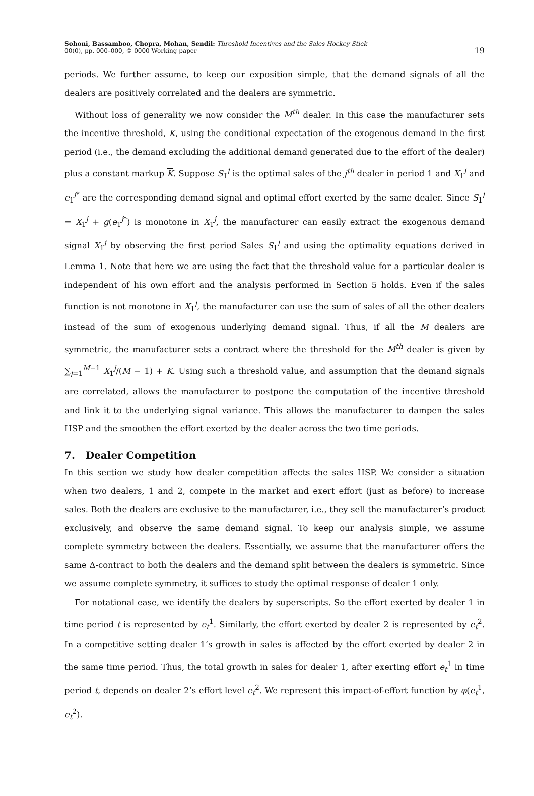Sohoni, Bassamboo, Chopra, Mohan, Sendil: Threshold Incentives and the Sales Hockey Stick
00(0), pp. 000–000, © 0000 Working paper
19
periods. We further assume, to keep our exposition simple, that the demand signals of all the dealers are positively correlated and the dealers are symmetric.
Without loss of generality we now consider the M<sup>th</sup> dealer. In this case the manufacturer sets the incentive threshold, K, using the conditional expectation of the exogenous demand in the first period (i.e., the demand excluding the additional demand generated due to the effort of the dealer) plus a constant markup K. Suppose S<sub>1</sub><sup>j</sup> is the optimal sales of the j<sup>th</sup> dealer in period 1 and X<sub>1</sub><sup>j</sup> and e<sub>1</sub><sup>j*</sup> are the corresponding demand signal and optimal effort exerted by the same dealer. Since S<sub>1</sub><sup>j</sup> = X<sub>1</sub><sup>j</sup> + g(e<sub>1</sub><sup>j*</sup>) is monotone in X<sub>1</sub><sup>j</sup>, the manufacturer can easily extract the exogenous demand signal X<sub>1</sub><sup>j</sup> by observing the first period Sales S<sub>1</sub><sup>j</sup> and using the optimality equations derived in Lemma 1. Note that here we are using the fact that the threshold value for a particular dealer is independent of his own effort and the analysis performed in Section 5 holds. Even if the sales function is not monotone in X<sub>1</sub><sup>j</sup>, the manufacturer can use the sum of sales of all the other dealers instead of the sum of exogenous underlying demand signal. Thus, if all the M dealers are symmetric, the manufacturer sets a contract where the threshold for the M<sup>th</sup> dealer is given by ∑<sub>j=1</sub><sup>M−1</sup> X<sub>1</sub><sup>j</sup>/(M − 1) + K. Using such a threshold value, and assumption that the demand signals are correlated, allows the manufacturer to postpone the computation of the incentive threshold and link it to the underlying signal variance. This allows the manufacturer to dampen the sales HSP and the smoothen the effort exerted by the dealer across the two time periods.
7. Dealer Competition
In this section we study how dealer competition affects the sales HSP. We consider a situation when two dealers, 1 and 2, compete in the market and exert effort (just as before) to increase sales. Both the dealers are exclusive to the manufacturer, i.e., they sell the manufacturer’s product exclusively, and observe the same demand signal. To keep our analysis simple, we assume complete symmetry between the dealers. Essentially, we assume that the manufacturer offers the same Δ-contract to both the dealers and the demand split between the dealers is symmetric. Since we assume complete symmetry, it suffices to study the optimal response of dealer 1 only.
For notational ease, we identify the dealers by superscripts. So the effort exerted by dealer 1 in time period t is represented by e<sub>t</sub><sup>1</sup>. Similarly, the effort exerted by dealer 2 is represented by e<sub>t</sub><sup>2</sup>. In a competitive setting dealer 1’s growth in sales is affected by the effort exerted by dealer 2 in the same time period. Thus, the total growth in sales for dealer 1, after exerting effort e<sub>t</sub><sup>1</sup> in time period t, depends on dealer 2’s effort level e<sub>t</sub><sup>2</sup>. We represent this impact-of-effort function by φ(e<sub>t</sub><sup>1</sup>, e<sub>t</sub><sup>2</sup>).